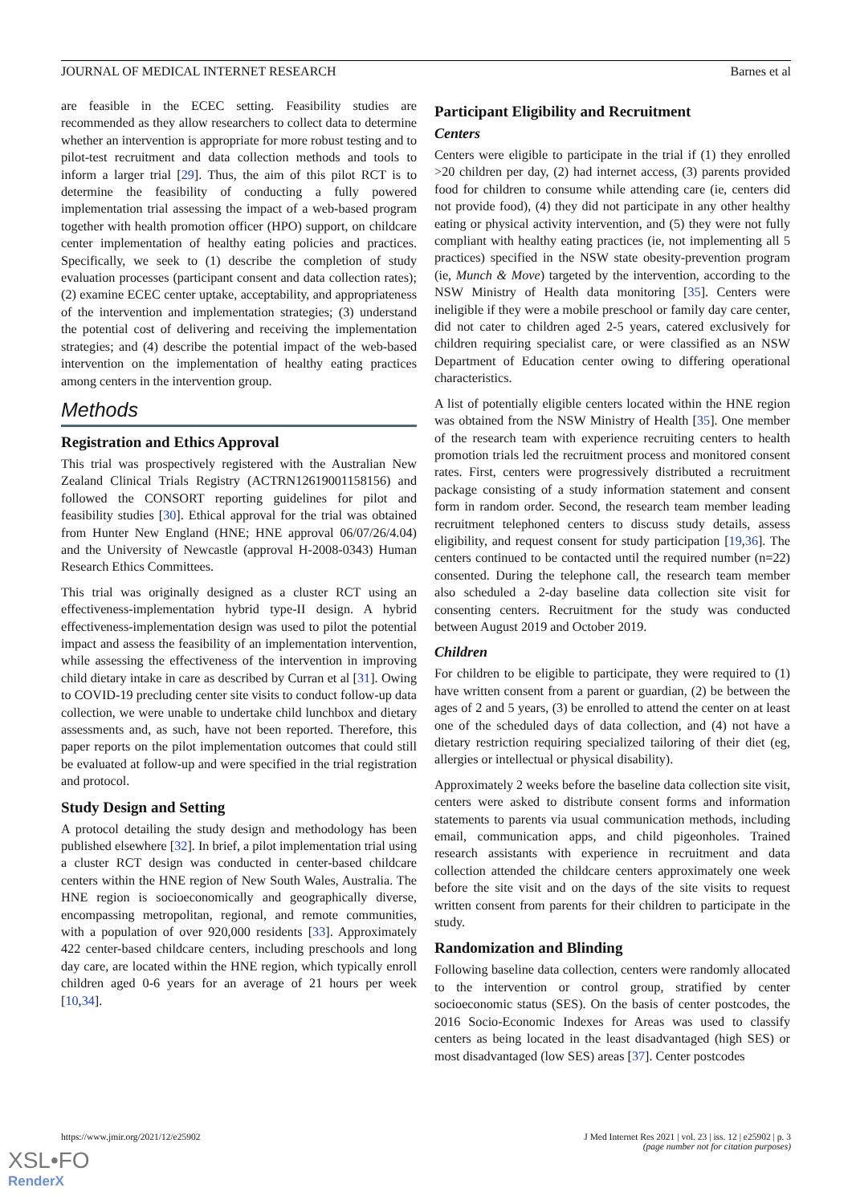JOURNAL OF MEDICAL INTERNET RESEARCH Barnes et al
are feasible in the ECEC setting. Feasibility studies are recommended as they allow researchers to collect data to determine whether an intervention is appropriate for more robust testing and to pilot-test recruitment and data collection methods and tools to inform a larger trial [29]. Thus, the aim of this pilot RCT is to determine the feasibility of conducting a fully powered implementation trial assessing the impact of a web-based program together with health promotion officer (HPO) support, on childcare center implementation of healthy eating policies and practices. Specifically, we seek to (1) describe the completion of study evaluation processes (participant consent and data collection rates); (2) examine ECEC center uptake, acceptability, and appropriateness of the intervention and implementation strategies; (3) understand the potential cost of delivering and receiving the implementation strategies; and (4) describe the potential impact of the web-based intervention on the implementation of healthy eating practices among centers in the intervention group.
Methods
Registration and Ethics Approval
This trial was prospectively registered with the Australian New Zealand Clinical Trials Registry (ACTRN12619001158156) and followed the CONSORT reporting guidelines for pilot and feasibility studies [30]. Ethical approval for the trial was obtained from Hunter New England (HNE; HNE approval 06/07/26/4.04) and the University of Newcastle (approval H-2008-0343) Human Research Ethics Committees.
This trial was originally designed as a cluster RCT using an effectiveness-implementation hybrid type-II design. A hybrid effectiveness-implementation design was used to pilot the potential impact and assess the feasibility of an implementation intervention, while assessing the effectiveness of the intervention in improving child dietary intake in care as described by Curran et al [31]. Owing to COVID-19 precluding center site visits to conduct follow-up data collection, we were unable to undertake child lunchbox and dietary assessments and, as such, have not been reported. Therefore, this paper reports on the pilot implementation outcomes that could still be evaluated at follow-up and were specified in the trial registration and protocol.
Study Design and Setting
A protocol detailing the study design and methodology has been published elsewhere [32]. In brief, a pilot implementation trial using a cluster RCT design was conducted in center-based childcare centers within the HNE region of New South Wales, Australia. The HNE region is socioeconomically and geographically diverse, encompassing metropolitan, regional, and remote communities, with a population of over 920,000 residents [33]. Approximately 422 center-based childcare centers, including preschools and long day care, are located within the HNE region, which typically enroll children aged 0-6 years for an average of 21 hours per week [10,34].
Participant Eligibility and Recruitment
Centers
Centers were eligible to participate in the trial if (1) they enrolled >20 children per day, (2) had internet access, (3) parents provided food for children to consume while attending care (ie, centers did not provide food), (4) they did not participate in any other healthy eating or physical activity intervention, and (5) they were not fully compliant with healthy eating practices (ie, not implementing all 5 practices) specified in the NSW state obesity-prevention program (ie, Munch & Move) targeted by the intervention, according to the NSW Ministry of Health data monitoring [35]. Centers were ineligible if they were a mobile preschool or family day care center, did not cater to children aged 2-5 years, catered exclusively for children requiring specialist care, or were classified as an NSW Department of Education center owing to differing operational characteristics.
A list of potentially eligible centers located within the HNE region was obtained from the NSW Ministry of Health [35]. One member of the research team with experience recruiting centers to health promotion trials led the recruitment process and monitored consent rates. First, centers were progressively distributed a recruitment package consisting of a study information statement and consent form in random order. Second, the research team member leading recruitment telephoned centers to discuss study details, assess eligibility, and request consent for study participation [19,36]. The centers continued to be contacted until the required number (n=22) consented. During the telephone call, the research team member also scheduled a 2-day baseline data collection site visit for consenting centers. Recruitment for the study was conducted between August 2019 and October 2019.
Children
For children to be eligible to participate, they were required to (1) have written consent from a parent or guardian, (2) be between the ages of 2 and 5 years, (3) be enrolled to attend the center on at least one of the scheduled days of data collection, and (4) not have a dietary restriction requiring specialized tailoring of their diet (eg, allergies or intellectual or physical disability).
Approximately 2 weeks before the baseline data collection site visit, centers were asked to distribute consent forms and information statements to parents via usual communication methods, including email, communication apps, and child pigeonholes. Trained research assistants with experience in recruitment and data collection attended the childcare centers approximately one week before the site visit and on the days of the site visits to request written consent from parents for their children to participate in the study.
Randomization and Blinding
Following baseline data collection, centers were randomly allocated to the intervention or control group, stratified by center socioeconomic status (SES). On the basis of center postcodes, the 2016 Socio-Economic Indexes for Areas was used to classify centers as being located in the least disadvantaged (high SES) or most disadvantaged (low SES) areas [37]. Center postcodes
https://www.jmir.org/2021/12/e25902 J Med Internet Res 2021 | vol. 23 | iss. 12 | e25902 | p. 3
(page number not for citation purposes)
XSL•FO
RenderX